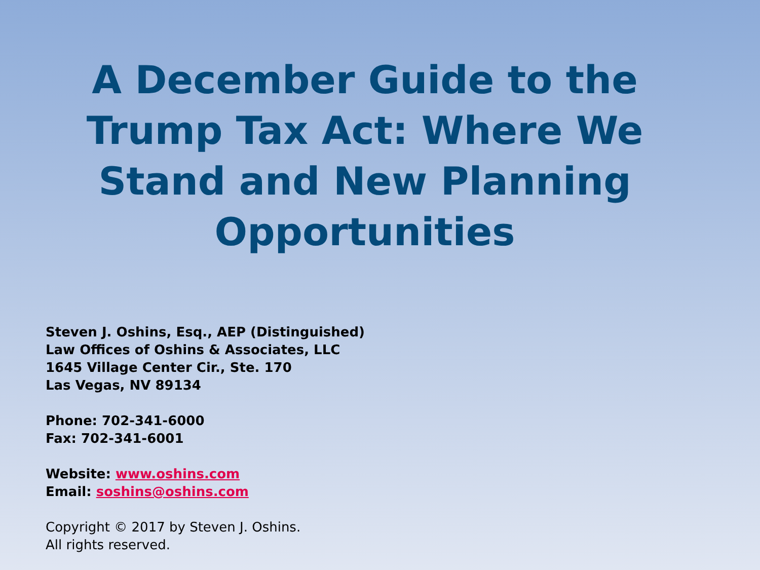A December Guide to the
Trump Tax Act: Where We
Stand and New Planning
Opportunities
Steven J. Oshins, Esq., AEP (Distinguished)
Law Offices of Oshins & Associates, LLC
1645 Village Center Cir., Ste. 170
Las Vegas, NV 89134
Phone: 702-341-6000
Fax: 702-341-6001
Website: www.oshins.com
Email: soshins@oshins.com
Copyright © 2017 by Steven J. Oshins.
All rights reserved.